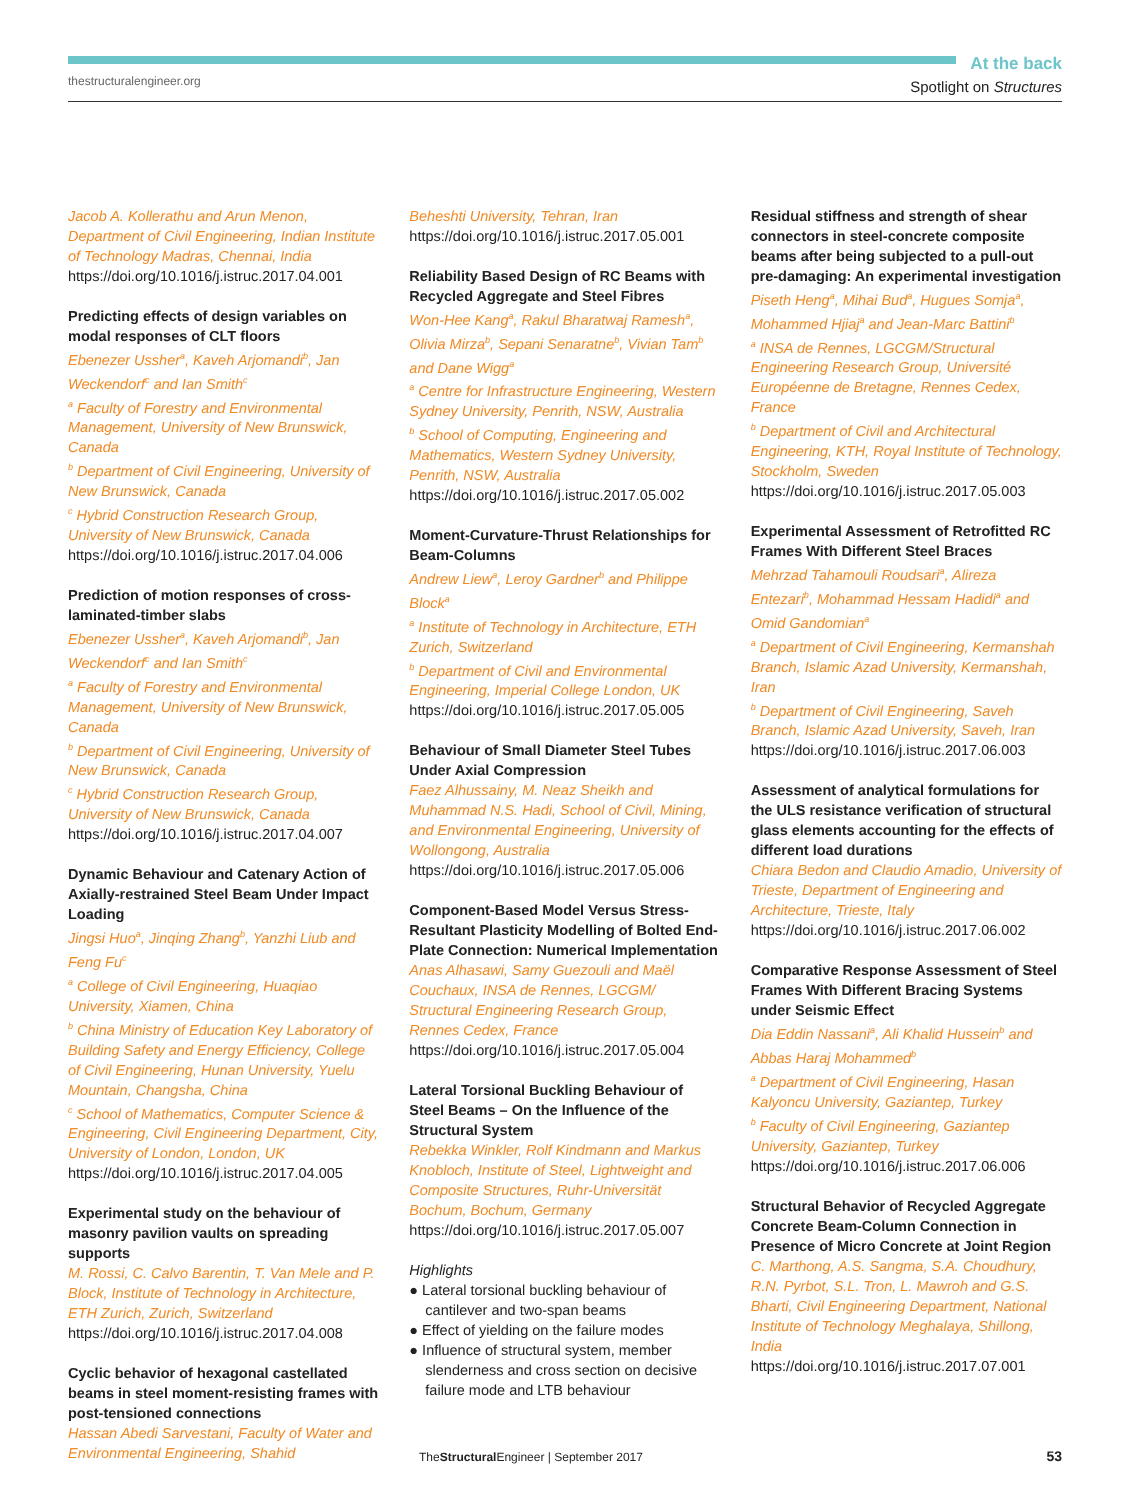thestructuralengineer.org
At the back
Spotlight on Structures
Jacob A. Kollerathu and Arun Menon, Department of Civil Engineering, Indian Institute of Technology Madras, Chennai, India
https://doi.org/10.1016/j.istruc.2017.04.001
Predicting effects of design variables on modal responses of CLT floors
Ebenezer Ussher<sup>a</sup>, Kaveh Arjomandi<sup>b</sup>, Jan Weckendorf<sup>c</sup> and Ian Smith<sup>c</sup>
<sup>a</sup> Faculty of Forestry and Environmental Management, University of New Brunswick, Canada
<sup>b</sup> Department of Civil Engineering, University of New Brunswick, Canada
<sup>c</sup> Hybrid Construction Research Group, University of New Brunswick, Canada
https://doi.org/10.1016/j.istruc.2017.04.006
Prediction of motion responses of cross-laminated-timber slabs
Ebenezer Ussher<sup>a</sup>, Kaveh Arjomandi<sup>b</sup>, Jan Weckendorf<sup>c</sup> and Ian Smith<sup>c</sup>
<sup>a</sup> Faculty of Forestry and Environmental Management, University of New Brunswick, Canada
<sup>b</sup> Department of Civil Engineering, University of New Brunswick, Canada
<sup>c</sup> Hybrid Construction Research Group, University of New Brunswick, Canada
https://doi.org/10.1016/j.istruc.2017.04.007
Dynamic Behaviour and Catenary Action of Axially-restrained Steel Beam Under Impact Loading
Jingsi Huo<sup>a</sup>, Jinqing Zhang<sup>b</sup>, Yanzhi Liub and Feng Fu<sup>c</sup>
<sup>a</sup> College of Civil Engineering, Huaqiao University, Xiamen, China
<sup>b</sup> China Ministry of Education Key Laboratory of Building Safety and Energy Efficiency, College of Civil Engineering, Hunan University, Yuelu Mountain, Changsha, China
<sup>c</sup> School of Mathematics, Computer Science & Engineering, Civil Engineering Department, City, University of London, London, UK
https://doi.org/10.1016/j.istruc.2017.04.005
Experimental study on the behaviour of masonry pavilion vaults on spreading supports
M. Rossi, C. Calvo Barentin, T. Van Mele and P. Block, Institute of Technology in Architecture, ETH Zurich, Zurich, Switzerland
https://doi.org/10.1016/j.istruc.2017.04.008
Cyclic behavior of hexagonal castellated beams in steel moment-resisting frames with post-tensioned connections
Hassan Abedi Sarvestani, Faculty of Water and Environmental Engineering, Shahid
Beheshti University, Tehran, Iran
https://doi.org/10.1016/j.istruc.2017.05.001
Reliability Based Design of RC Beams with Recycled Aggregate and Steel Fibres
Won-Hee Kang<sup>a</sup>, Rakul Bharatwaj Ramesh<sup>a</sup>, Olivia Mirza<sup>b</sup>, Sepani Senaratne<sup>b</sup>, Vivian Tam<sup>b</sup> and Dane Wigg<sup>a</sup>
<sup>a</sup> Centre for Infrastructure Engineering, Western Sydney University, Penrith, NSW, Australia
<sup>b</sup> School of Computing, Engineering and Mathematics, Western Sydney University, Penrith, NSW, Australia
https://doi.org/10.1016/j.istruc.2017.05.002
Moment-Curvature-Thrust Relationships for Beam-Columns
Andrew Liew<sup>a</sup>, Leroy Gardner<sup>b</sup> and Philippe Block<sup>a</sup>
<sup>a</sup> Institute of Technology in Architecture, ETH Zurich, Switzerland
<sup>b</sup> Department of Civil and Environmental Engineering, Imperial College London, UK
https://doi.org/10.1016/j.istruc.2017.05.005
Behaviour of Small Diameter Steel Tubes Under Axial Compression
Faez Alhussainy, M. Neaz Sheikh and Muhammad N.S. Hadi, School of Civil, Mining, and Environmental Engineering, University of Wollongong, Australia
https://doi.org/10.1016/j.istruc.2017.05.006
Component-Based Model Versus Stress-Resultant Plasticity Modelling of Bolted End-Plate Connection: Numerical Implementation
Anas Alhasawi, Samy Guezouli and Maël Couchaux, INSA de Rennes, LGCGM/ Structural Engineering Research Group, Rennes Cedex, France
https://doi.org/10.1016/j.istruc.2017.05.004
Lateral Torsional Buckling Behaviour of Steel Beams – On the Influence of the Structural System
Rebekka Winkler, Rolf Kindmann and Markus Knobloch, Institute of Steel, Lightweight and Composite Structures, Ruhr-Universität Bochum, Bochum, Germany
https://doi.org/10.1016/j.istruc.2017.05.007
Highlights
● Lateral torsional buckling behaviour of cantilever and two-span beams
● Effect of yielding on the failure modes
● Influence of structural system, member slenderness and cross section on decisive failure mode and LTB behaviour
Residual stiffness and strength of shear connectors in steel-concrete composite beams after being subjected to a pull-out pre-damaging: An experimental investigation
Piseth Heng<sup>a</sup>, Mihai Bud<sup>a</sup>, Hugues Somja<sup>a</sup>, Mohammed Hjiaj<sup>a</sup> and Jean-Marc Battini<sup>b</sup>
<sup>a</sup> INSA de Rennes, LGCGM/Structural Engineering Research Group, Université Européenne de Bretagne, Rennes Cedex, France
<sup>b</sup> Department of Civil and Architectural Engineering, KTH, Royal Institute of Technology, Stockholm, Sweden
https://doi.org/10.1016/j.istruc.2017.05.003
Experimental Assessment of Retrofitted RC Frames With Different Steel Braces
Mehrzad Tahamouli Roudsari<sup>a</sup>, Alireza Entezari<sup>b</sup>, Mohammad Hessam Hadidi<sup>a</sup> and Omid Gandomian<sup>a</sup>
<sup>a</sup> Department of Civil Engineering, Kermanshah Branch, Islamic Azad University, Kermanshah, Iran
<sup>b</sup> Department of Civil Engineering, Saveh Branch, Islamic Azad University, Saveh, Iran
https://doi.org/10.1016/j.istruc.2017.06.003
Assessment of analytical formulations for the ULS resistance verification of structural glass elements accounting for the effects of different load durations
Chiara Bedon and Claudio Amadio, University of Trieste, Department of Engineering and Architecture, Trieste, Italy
https://doi.org/10.1016/j.istruc.2017.06.002
Comparative Response Assessment of Steel Frames With Different Bracing Systems under Seismic Effect
Dia Eddin Nassani<sup>a</sup>, Ali Khalid Hussein<sup>b</sup> and Abbas Haraj Mohammed<sup>b</sup>
<sup>a</sup> Department of Civil Engineering, Hasan Kalyoncu University, Gaziantep, Turkey
<sup>b</sup> Faculty of Civil Engineering, Gaziantep University, Gaziantep, Turkey
https://doi.org/10.1016/j.istruc.2017.06.006
Structural Behavior of Recycled Aggregate Concrete Beam-Column Connection in Presence of Micro Concrete at Joint Region
C. Marthong, A.S. Sangma, S.A. Choudhury, R.N. Pyrbot, S.L. Tron, L. Mawroh and G.S. Bharti, Civil Engineering Department, National Institute of Technology Meghalaya, Shillong, India
https://doi.org/10.1016/j.istruc.2017.07.001
TheStructural Engineer | September 2017
53